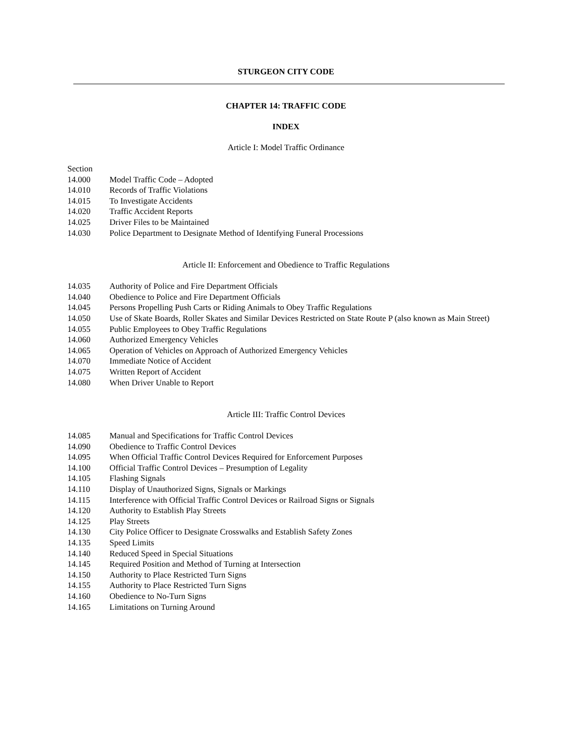STURGEON CITY CODE
CHAPTER 14: TRAFFIC CODE
INDEX
Article I: Model Traffic Ordinance
Section
| 14.000 | Model Traffic Code – Adopted |
| 14.010 | Records of Traffic Violations |
| 14.015 | To Investigate Accidents |
| 14.020 | Traffic Accident Reports |
| 14.025 | Driver Files to be Maintained |
| 14.030 | Police Department to Designate Method of Identifying Funeral Processions |
Article II: Enforcement and Obedience to Traffic Regulations
| 14.035 | Authority of Police and Fire Department Officials |
| 14.040 | Obedience to Police and Fire Department Officials |
| 14.045 | Persons Propelling Push Carts or Riding Animals to Obey Traffic Regulations |
| 14.050 | Use of Skate Boards, Roller Skates and Similar Devices Restricted on State Route P (also known as Main Street) |
| 14.055 | Public Employees to Obey Traffic Regulations |
| 14.060 | Authorized Emergency Vehicles |
| 14.065 | Operation of Vehicles on Approach of Authorized Emergency Vehicles |
| 14.070 | Immediate Notice of Accident |
| 14.075 | Written Report of Accident |
| 14.080 | When Driver Unable to Report |
Article III: Traffic Control Devices
| 14.085 | Manual and Specifications for Traffic Control Devices |
| 14.090 | Obedience to Traffic Control Devices |
| 14.095 | When Official Traffic Control Devices Required for Enforcement Purposes |
| 14.100 | Official Traffic Control Devices – Presumption of Legality |
| 14.105 | Flashing Signals |
| 14.110 | Display of Unauthorized Signs, Signals or Markings |
| 14.115 | Interference with Official Traffic Control Devices or Railroad Signs or Signals |
| 14.120 | Authority to Establish Play Streets |
| 14.125 | Play Streets |
| 14.130 | City Police Officer to Designate Crosswalks and Establish Safety Zones |
| 14.135 | Speed Limits |
| 14.140 | Reduced Speed in Special Situations |
| 14.145 | Required Position and Method of Turning at Intersection |
| 14.150 | Authority to Place Restricted Turn Signs |
| 14.155 | Authority to Place Restricted Turn Signs |
| 14.160 | Obedience to No-Turn Signs |
| 14.165 | Limitations on Turning Around |